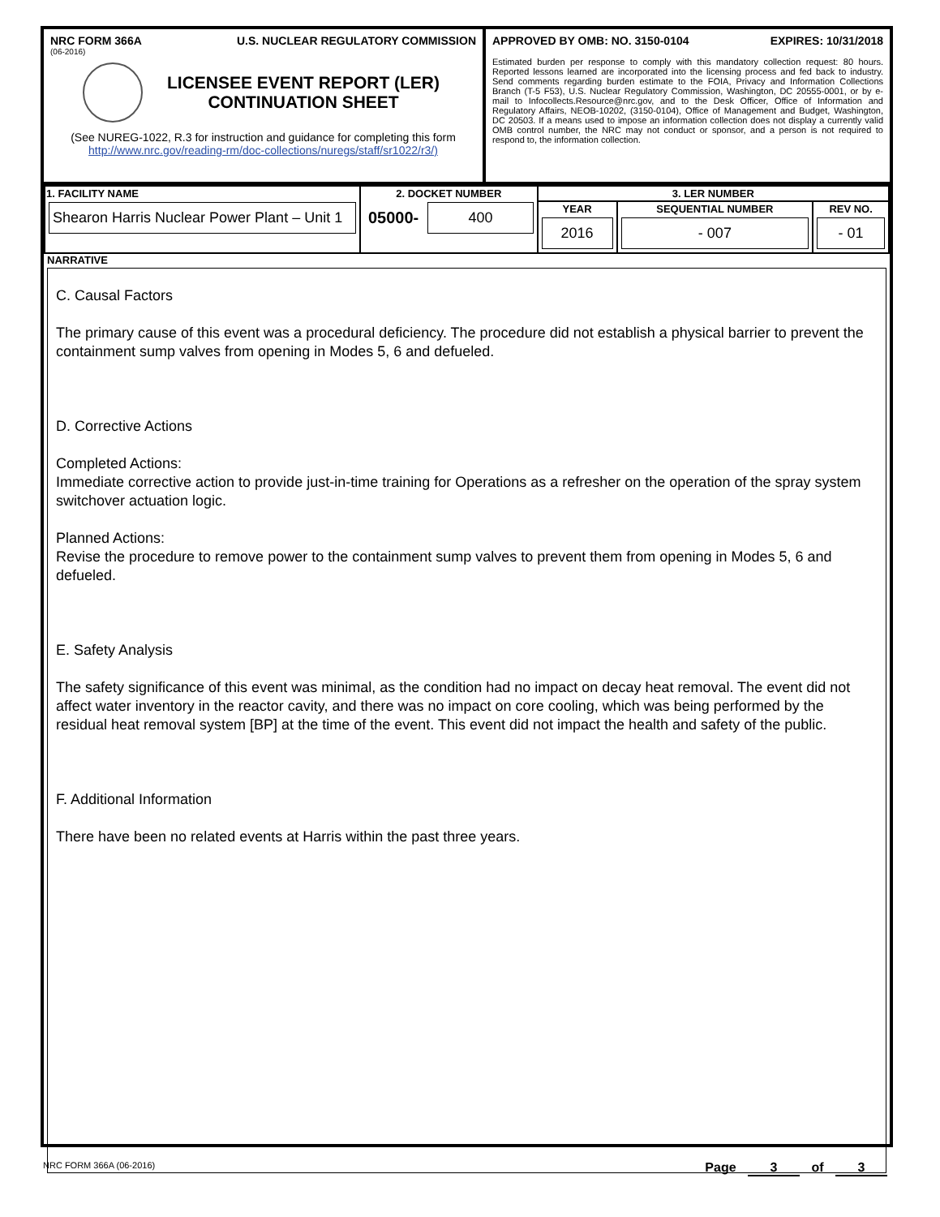NRC FORM 366A U.S. NUCLEAR REGULATORY COMMISSION
(06-2016)
LICENSEE EVENT REPORT (LER)
CONTINUATION SHEET
(See NUREG-1022, R.3 for instruction and guidance for completing this form
http://www.nrc.gov/reading-rm/doc-collections/nuregs/staff/sr1022/r3/)
APPROVED BY OMB: NO. 3150-0104 EXPIRES: 10/31/2018
Estimated burden per response to comply with this mandatory collection request: 80 hours. Reported lessons learned are incorporated into the licensing process and fed back to industry. Send comments regarding burden estimate to the FOIA, Privacy and Information Collections Branch (T-5 F53), U.S. Nuclear Regulatory Commission, Washington, DC 20555-0001, or by e-mail to Infocollects.Resource@nrc.gov, and to the Desk Officer, Office of Information and Regulatory Affairs, NEOB-10202, (3150-0104), Office of Management and Budget, Washington, DC 20503. If a means used to impose an information collection does not display a currently valid OMB control number, the NRC may not conduct or sponsor, and a person is not required to respond to, the information collection.
| 1. FACILITY NAME Shearon Harris Nuclear Power Plant – Unit 1 | 2. DOCKET NUMBER 05000- 400 | 3. LER NUMBER | | |
| --- | --- | --- | --- | --- |
| | | YEAR 2016 | SEQUENTIAL NUMBER - 007 | REV NO. - 01 |
NARRATIVE
C. Causal Factors
The primary cause of this event was a procedural deficiency. The procedure did not establish a physical barrier to prevent the containment sump valves from opening in Modes 5, 6 and defueled.
D. Corrective Actions
Completed Actions:
Immediate corrective action to provide just-in-time training for Operations as a refresher on the operation of the spray system switchover actuation logic.
Planned Actions:
Revise the procedure to remove power to the containment sump valves to prevent them from opening in Modes 5, 6 and defueled.
E. Safety Analysis
The safety significance of this event was minimal, as the condition had no impact on decay heat removal. The event did not affect water inventory in the reactor cavity, and there was no impact on core cooling, which was being performed by the residual heat removal system [BP] at the time of the event. This event did not impact the health and safety of the public.
F. Additional Information
There have been no related events at Harris within the past three years.
NRC FORM 366A (06-2016) Page 3 of 3